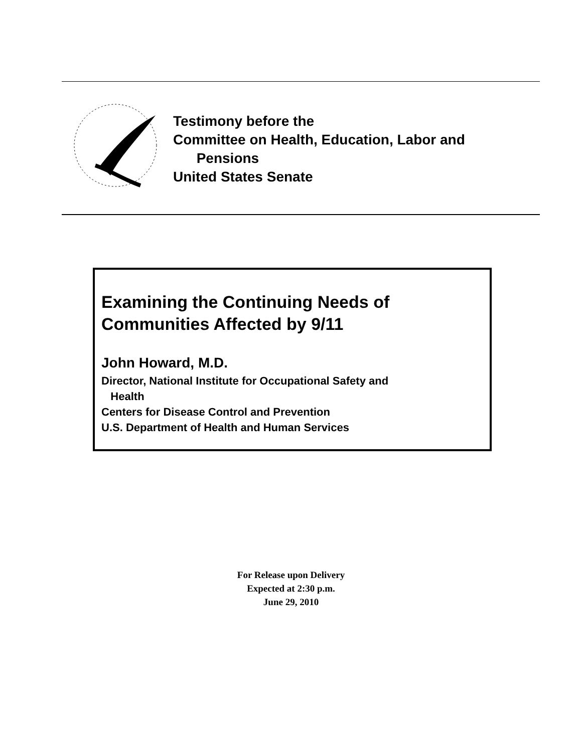Testimony before the
Committee on Health, Education, Labor and
Pensions
United States Senate
Examining the Continuing Needs of
Communities Affected by 9/11
John Howard, M.D.
Director, National Institute for Occupational Safety and
Health
Centers for Disease Control and Prevention
U.S. Department of Health and Human Services
For Release upon Delivery
Expected at 2:30 p.m.
June 29, 2010